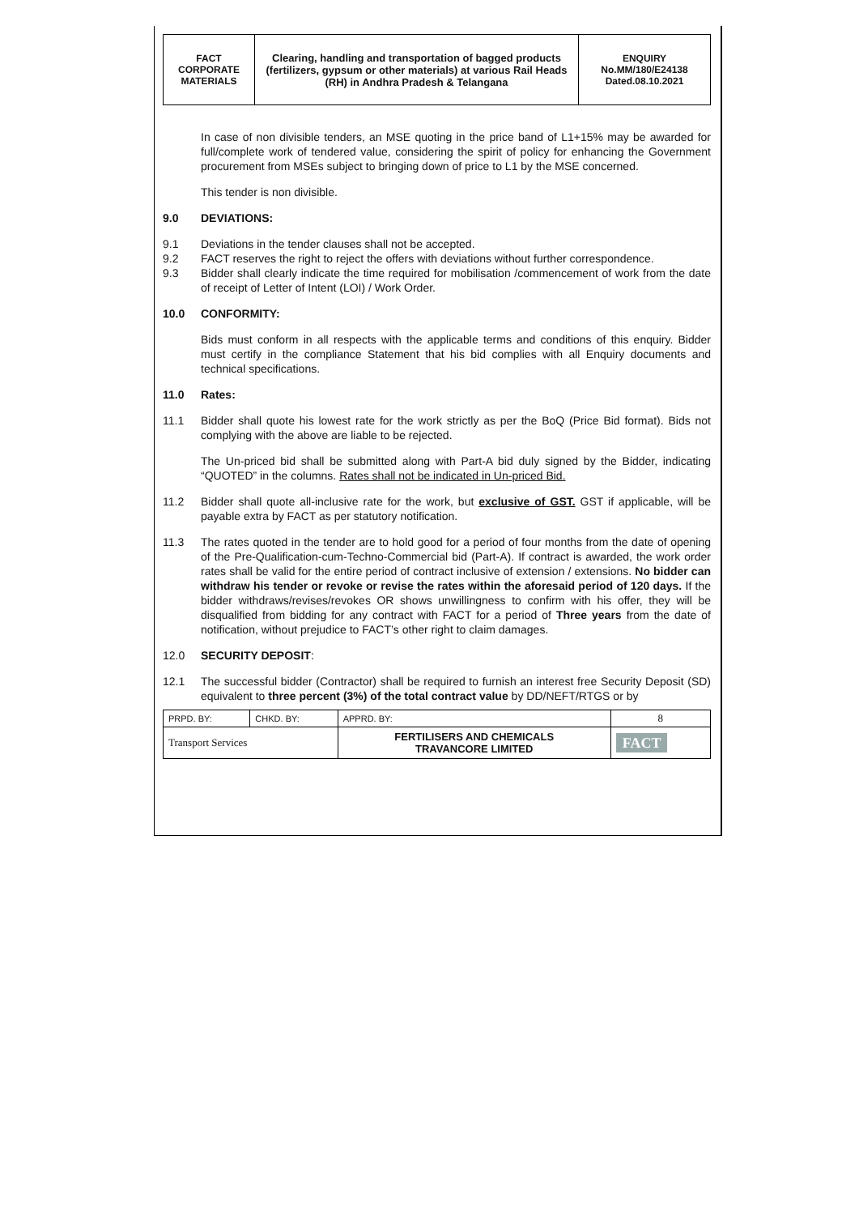| FACT CORPORATE MATERIALS | Clearing, handling and transportation of bagged products (fertilizers, gypsum or other materials) at various Rail Heads (RH) in Andhra Pradesh & Telangana | ENQUIRY No.MM/180/E24138 Dated.08.10.2021 |
In case of non divisible tenders, an MSE quoting in the price band of L1+15% may be awarded for full/complete work of tendered value, considering the spirit of policy for enhancing the Government procurement from MSEs subject to bringing down of price to L1 by the MSE concerned.
This tender is non divisible.
9.0 DEVIATIONS:
9.1 Deviations in the tender clauses shall not be accepted.
9.2 FACT reserves the right to reject the offers with deviations without further correspondence.
9.3 Bidder shall clearly indicate the time required for mobilisation /commencement of work from the date of receipt of Letter of Intent (LOI) / Work Order.
10.0 CONFORMITY:
Bids must conform in all respects with the applicable terms and conditions of this enquiry. Bidder must certify in the compliance Statement that his bid complies with all Enquiry documents and technical specifications.
11.0 Rates:
11.1 Bidder shall quote his lowest rate for the work strictly as per the BoQ (Price Bid format). Bids not complying with the above are liable to be rejected.
The Un-priced bid shall be submitted along with Part-A bid duly signed by the Bidder, indicating “QUOTED” in the columns. Rates shall not be indicated in Un-priced Bid.
11.2 Bidder shall quote all-inclusive rate for the work, but exclusive of GST. GST if applicable, will be payable extra by FACT as per statutory notification.
11.3 The rates quoted in the tender are to hold good for a period of four months from the date of opening of the Pre-Qualification-cum-Techno-Commercial bid (Part-A). If contract is awarded, the work order rates shall be valid for the entire period of contract inclusive of extension / extensions. No bidder can withdraw his tender or revoke or revise the rates within the aforesaid period of 120 days. If the bidder withdraws/revises/revokes OR shows unwillingness to confirm with his offer, they will be disqualified from bidding for any contract with FACT for a period of Three years from the date of notification, without prejudice to FACT’s other right to claim damages.
12.0 SECURITY DEPOSIT:
12.1 The successful bidder (Contractor) shall be required to furnish an interest free Security Deposit (SD) equivalent to three percent (3%) of the total contract value by DD/NEFT/RTGS or by
| PRPD. BY: | CHKD. BY: | APPRD. BY: | 8 |
| Transport Services | | FERTILISERS AND CHEMICALS TRAVANCORE LIMITED | FACT |